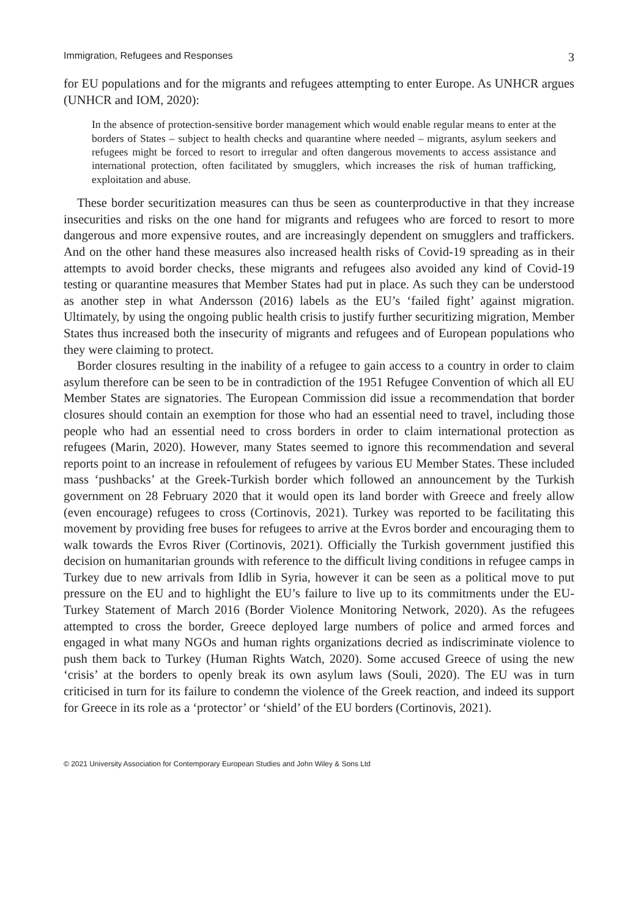Immigration, Refugees and Responses 3
for EU populations and for the migrants and refugees attempting to enter Europe. As UNHCR argues (UNHCR and IOM, 2020):
In the absence of protection-sensitive border management which would enable regular means to enter at the borders of States – subject to health checks and quarantine where needed – migrants, asylum seekers and refugees might be forced to resort to irregular and often dangerous movements to access assistance and international protection, often facilitated by smugglers, which increases the risk of human trafficking, exploitation and abuse.
These border securitization measures can thus be seen as counterproductive in that they increase insecurities and risks on the one hand for migrants and refugees who are forced to resort to more dangerous and more expensive routes, and are increasingly dependent on smugglers and traffickers. And on the other hand these measures also increased health risks of Covid-19 spreading as in their attempts to avoid border checks, these migrants and refugees also avoided any kind of Covid-19 testing or quarantine measures that Member States had put in place. As such they can be understood as another step in what Andersson (2016) labels as the EU’s ‘failed fight’ against migration. Ultimately, by using the ongoing public health crisis to justify further securitizing migration, Member States thus increased both the insecurity of migrants and refugees and of European populations who they were claiming to protect.
Border closures resulting in the inability of a refugee to gain access to a country in order to claim asylum therefore can be seen to be in contradiction of the 1951 Refugee Convention of which all EU Member States are signatories. The European Commission did issue a recommendation that border closures should contain an exemption for those who had an essential need to travel, including those people who had an essential need to cross borders in order to claim international protection as refugees (Marin, 2020). However, many States seemed to ignore this recommendation and several reports point to an increase in refoulement of refugees by various EU Member States. These included mass ‘pushbacks’ at the Greek-Turkish border which followed an announcement by the Turkish government on 28 February 2020 that it would open its land border with Greece and freely allow (even encourage) refugees to cross (Cortinovis, 2021). Turkey was reported to be facilitating this movement by providing free buses for refugees to arrive at the Evros border and encouraging them to walk towards the Evros River (Cortinovis, 2021). Officially the Turkish government justified this decision on humanitarian grounds with reference to the difficult living conditions in refugee camps in Turkey due to new arrivals from Idlib in Syria, however it can be seen as a political move to put pressure on the EU and to highlight the EU’s failure to live up to its commitments under the EU-Turkey Statement of March 2016 (Border Violence Monitoring Network, 2020). As the refugees attempted to cross the border, Greece deployed large numbers of police and armed forces and engaged in what many NGOs and human rights organizations decried as indiscriminate violence to push them back to Turkey (Human Rights Watch, 2020). Some accused Greece of using the new ‘crisis’ at the borders to openly break its own asylum laws (Souli, 2020). The EU was in turn criticised in turn for its failure to condemn the violence of the Greek reaction, and indeed its support for Greece in its role as a ‘protector’ or ‘shield’ of the EU borders (Cortinovis, 2021).
© 2021 University Association for Contemporary European Studies and John Wiley & Sons Ltd